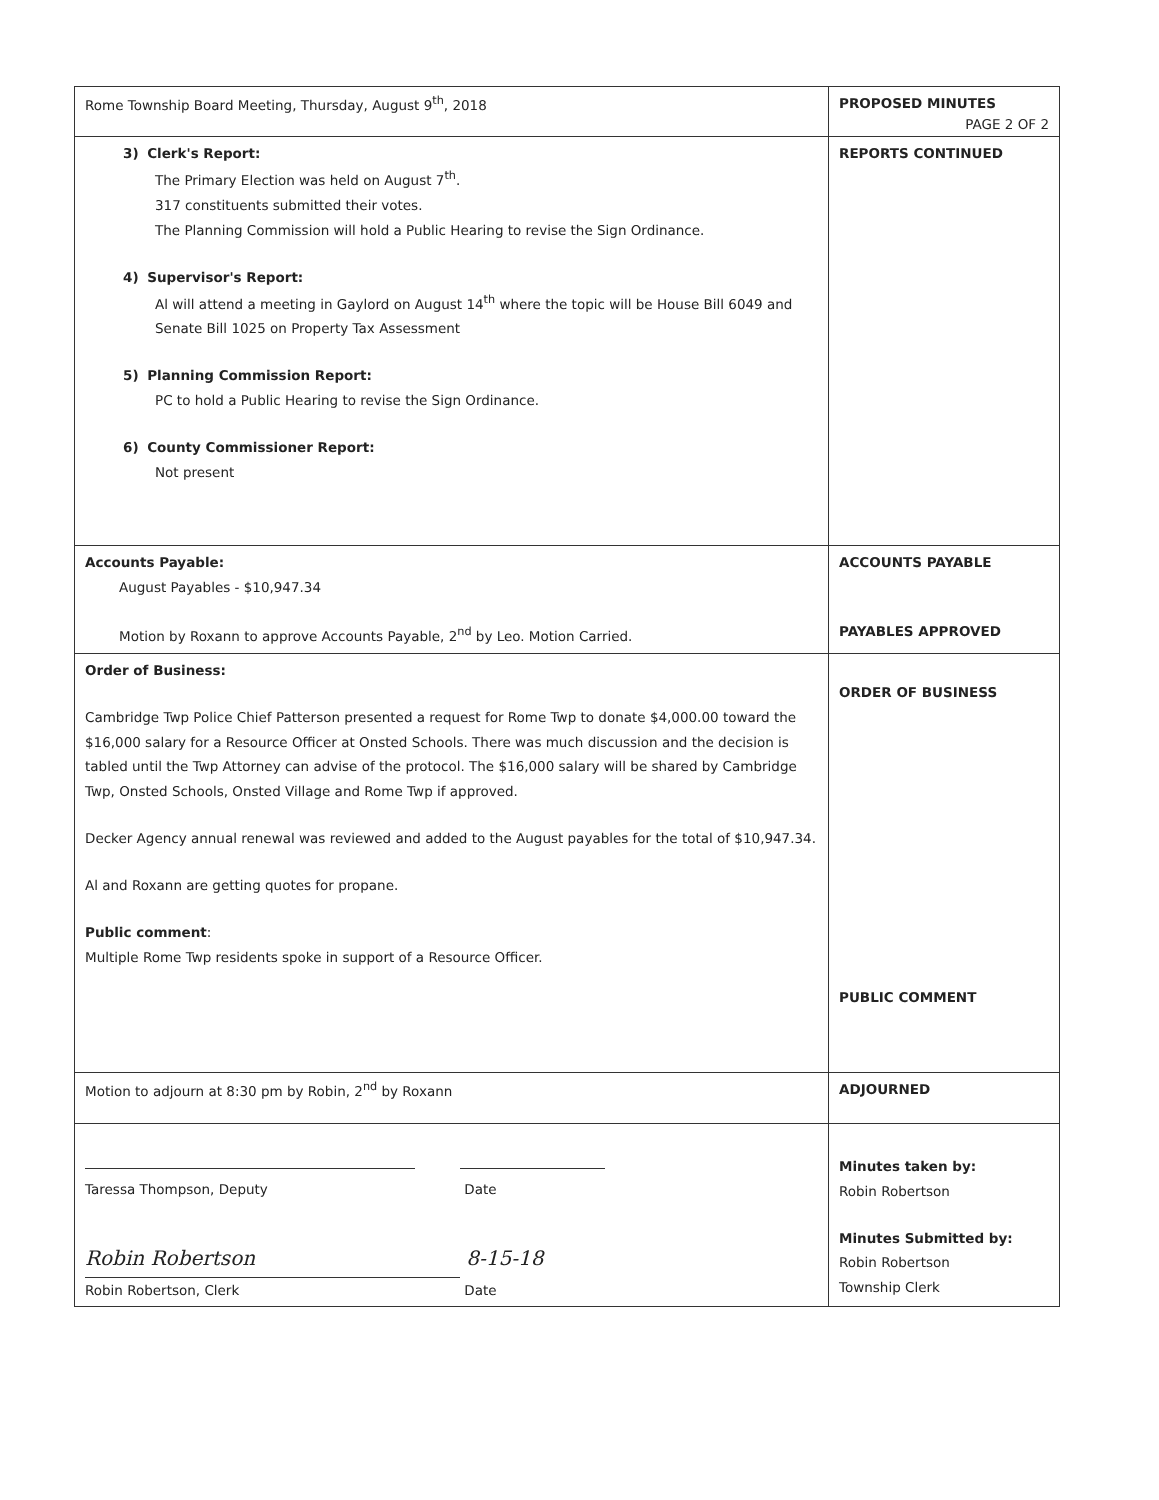| Rome Township Board Meeting, Thursday, August 9<sup>th</sup>, 2018 | PROPOSED MINUTES PAGE 2 OF 2 |
| 3) Clerk's Report: The Primary Election was held on August 7<sup>th</sup>. 317 constituents submitted their votes. The Planning Commission will hold a Public Hearing to revise the Sign Ordinance. 4) Supervisor's Report: Al will attend a meeting in Gaylord on August 14<sup>th</sup> where the topic will be House Bill 6049 and Senate Bill 1025 on Property Tax Assessment 5) Planning Commission Report: PC to hold a Public Hearing to revise the Sign Ordinance. 6) County Commissioner Report: Not present | REPORTS CONTINUED |
| Accounts Payable: August Payables - $10,947.34 Motion by Roxann to approve Accounts Payable, 2<sup>nd</sup> by Leo. Motion Carried. | ACCOUNTS PAYABLE PAYABLES APPROVED |
| Order of Business: Cambridge Twp Police Chief Patterson presented a request for Rome Twp to donate $4,000.00 toward the $16,000 salary for a Resource Officer at Onsted Schools. There was much discussion and the decision is tabled until the Twp Attorney can advise of the protocol. The $16,000 salary will be shared by Cambridge Twp, Onsted Schools, Onsted Village and Rome Twp if approved. Decker Agency annual renewal was reviewed and added to the August payables for the total of $10,947.34. Al and Roxann are getting quotes for propane. Public comment : Multiple Rome Twp residents spoke in support of a Resource Officer. | ORDER OF BUSINESS PUBLIC COMMENT |
| Motion to adjourn at 8:30 pm by Robin, 2<sup>nd</sup> by Roxann | ADJOURNED |
| Taressa Thompson, Deputy Date Robin Robertson 8-15-18 Robin Robertson, Clerk Date | Minutes taken by: Robin Robertson Minutes Submitted by: Robin Robertson Township Clerk |